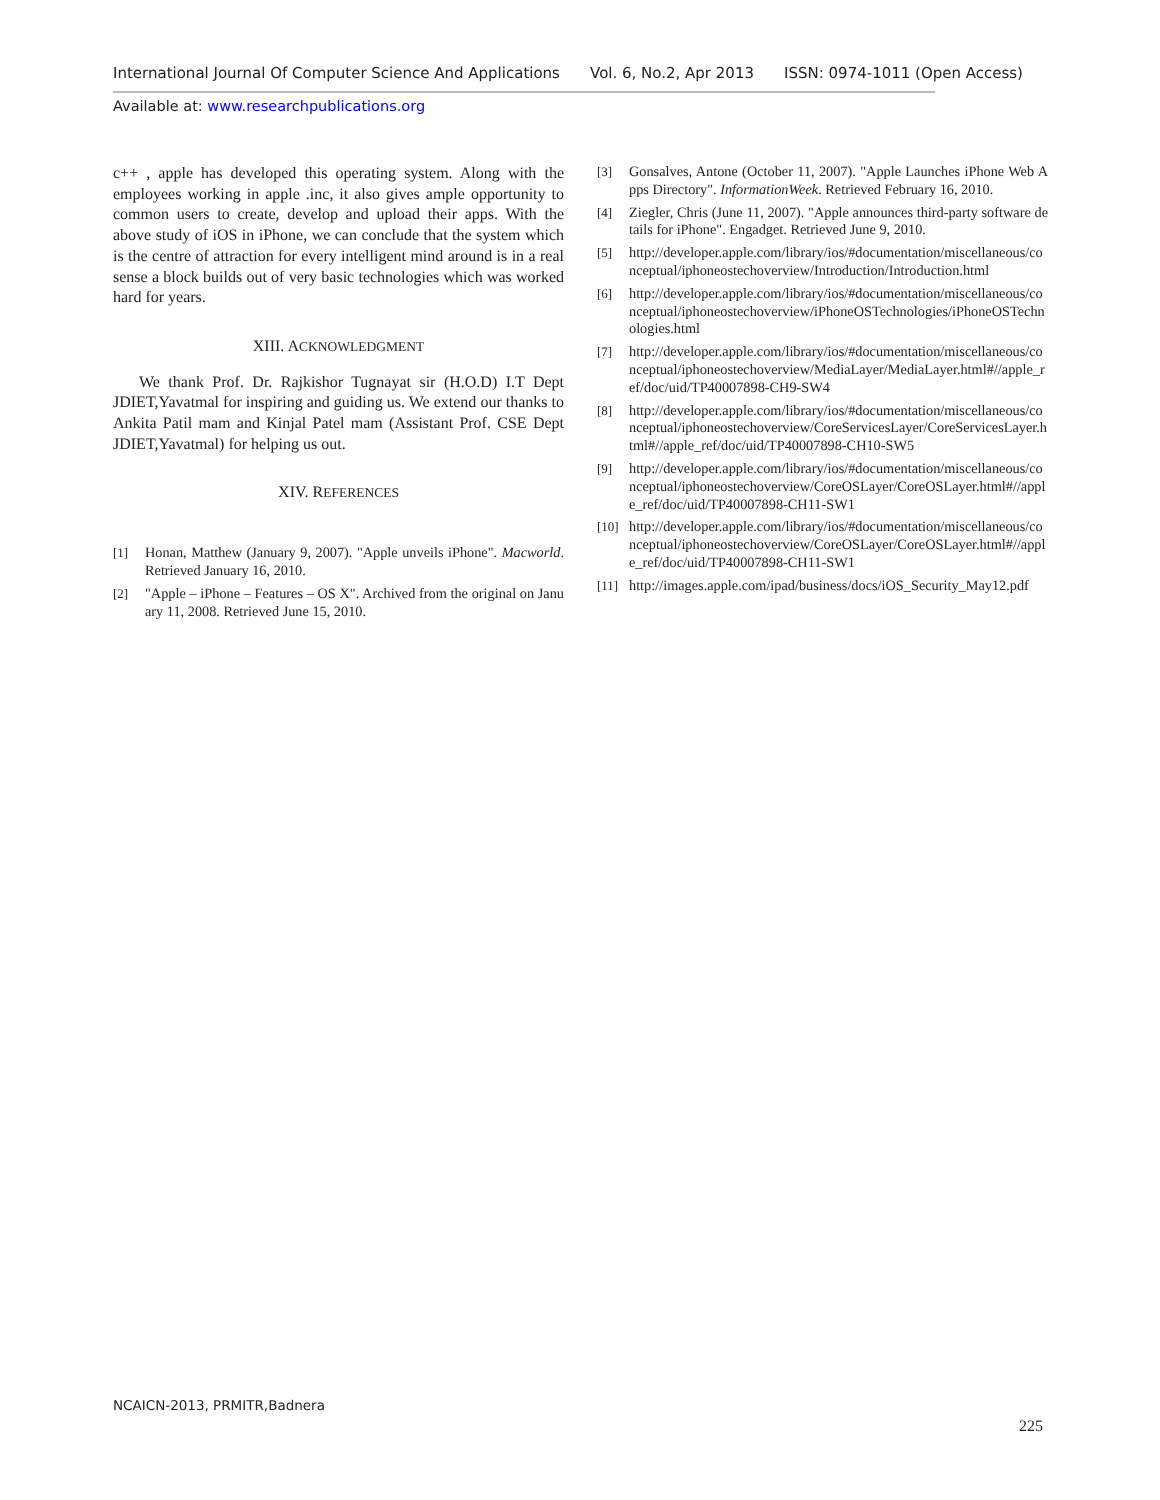International Journal Of Computer Science And Applications Vol. 6, No.2, Apr 2013 ISSN: 0974-1011 (Open Access)
Available at: www.researchpublications.org
c++ , apple has developed this operating system. Along with the employees working in apple .inc, it also gives ample opportunity to common users to create, develop and upload their apps. With the above study of iOS in iPhone, we can conclude that the system which is the centre of attraction for every intelligent mind around is in a real sense a block builds out of very basic technologies which was worked hard for years.
XIII. ACKNOWLEDGMENT
We thank Prof. Dr. Rajkishor Tugnayat sir (H.O.D) I.T Dept JDIET,Yavatmal for inspiring and guiding us. We extend our thanks to Ankita Patil mam and Kinjal Patel mam (Assistant Prof. CSE Dept JDIET,Yavatmal) for helping us out.
XIV. REFERENCES
[1] Honan, Matthew (January 9, 2007). "Apple unveils iPhone". Macworld. Retrieved January 16, 2010.
[2] "Apple – iPhone – Features – OS X". Archived from the original on January 11, 2008. Retrieved June 15, 2010.
[3] Gonsalves, Antone (October 11, 2007). "Apple Launches iPhone Web Apps Directory". InformationWeek. Retrieved February 16, 2010.
[4] Ziegler, Chris (June 11, 2007). "Apple announces third-party software details for iPhone". Engadget. Retrieved June 9, 2010.
[5] http://developer.apple.com/library/ios/#documentation/miscellaneous/conceptual/iphoneostechoverview/Introduction/Introduction.html
[6] http://developer.apple.com/library/ios/#documentation/miscellaneous/conceptual/iphoneostechoverview/iPhoneOSTechnologies/iPhoneOSTechnologies.html
[7] http://developer.apple.com/library/ios/#documentation/miscellaneous/conceptual/iphoneostechoverview/MediaLayer/MediaLayer.html#//apple_ref/doc/uid/TP40007898-CH9-SW4
[8] http://developer.apple.com/library/ios/#documentation/miscellaneous/conceptual/iphoneostechoverview/CoreServicesLayer/CoreServicesLayer.html#//apple_ref/doc/uid/TP40007898-CH10-SW5
[9] http://developer.apple.com/library/ios/#documentation/miscellaneous/conceptual/iphoneostechoverview/CoreOSLayer/CoreOSLayer.html#//apple_ref/doc/uid/TP40007898-CH11-SW1
[10] http://developer.apple.com/library/ios/#documentation/miscellaneous/conceptual/iphoneostechoverview/CoreOSLayer/CoreOSLayer.html#//apple_ref/doc/uid/TP40007898-CH11-SW1
[11] http://images.apple.com/ipad/business/docs/iOS_Security_May12.pdf
NCAICN-2013, PRMITR,Badnera
225